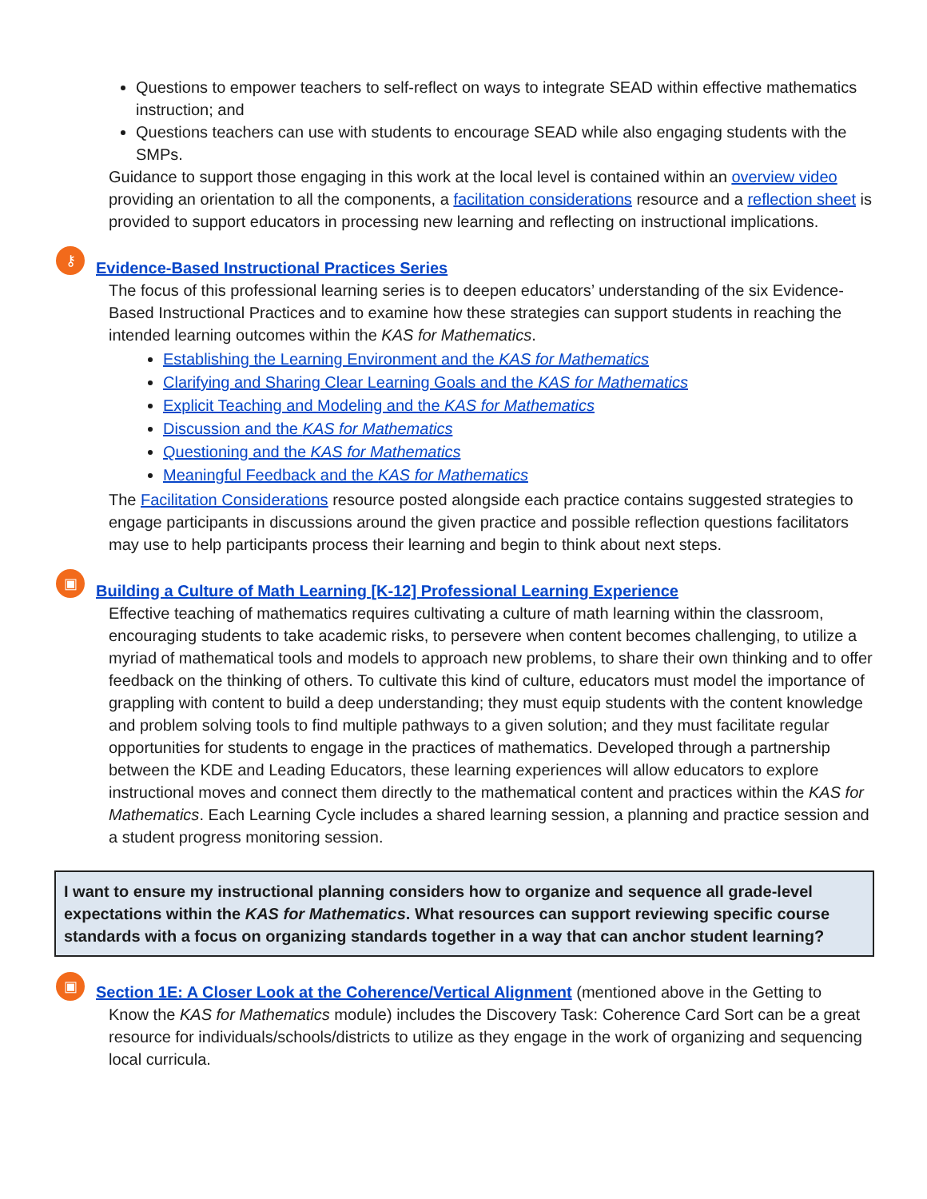Questions to empower teachers to self-reflect on ways to integrate SEAD within effective mathematics instruction; and
Questions teachers can use with students to encourage SEAD while also engaging students with the SMPs.
Guidance to support those engaging in this work at the local level is contained within an overview video providing an orientation to all the components, a facilitation considerations resource and a reflection sheet is provided to support educators in processing new learning and reflecting on instructional implications.
⚷ Evidence-Based Instructional Practices Series
The focus of this professional learning series is to deepen educators’ understanding of the six Evidence-Based Instructional Practices and to examine how these strategies can support students in reaching the intended learning outcomes within the KAS for Mathematics.
Establishing the Learning Environment and the KAS for Mathematics
Clarifying and Sharing Clear Learning Goals and the KAS for Mathematics
Explicit Teaching and Modeling and the KAS for Mathematics
Discussion and the KAS for Mathematics
Questioning and the KAS for Mathematics
Meaningful Feedback and the KAS for Mathematics
The Facilitation Considerations resource posted alongside each practice contains suggested strategies to engage participants in discussions around the given practice and possible reflection questions facilitators may use to help participants process their learning and begin to think about next steps.
▣ Building a Culture of Math Learning [K-12] Professional Learning Experience
Effective teaching of mathematics requires cultivating a culture of math learning within the classroom, encouraging students to take academic risks, to persevere when content becomes challenging, to utilize a myriad of mathematical tools and models to approach new problems, to share their own thinking and to offer feedback on the thinking of others. To cultivate this kind of culture, educators must model the importance of grappling with content to build a deep understanding; they must equip students with the content knowledge and problem solving tools to find multiple pathways to a given solution; and they must facilitate regular opportunities for students to engage in the practices of mathematics. Developed through a partnership between the KDE and Leading Educators, these learning experiences will allow educators to explore instructional moves and connect them directly to the mathematical content and practices within the KAS for Mathematics. Each Learning Cycle includes a shared learning session, a planning and practice session and a student progress monitoring session.
I want to ensure my instructional planning considers how to organize and sequence all grade-level expectations within the KAS for Mathematics. What resources can support reviewing specific course standards with a focus on organizing standards together in a way that can anchor student learning?
▣ Section 1E: A Closer Look at the Coherence/Vertical Alignment (mentioned above in the Getting to
Know the KAS for Mathematics module) includes the Discovery Task: Coherence Card Sort can be a great resource for individuals/schools/districts to utilize as they engage in the work of organizing and sequencing local curricula.